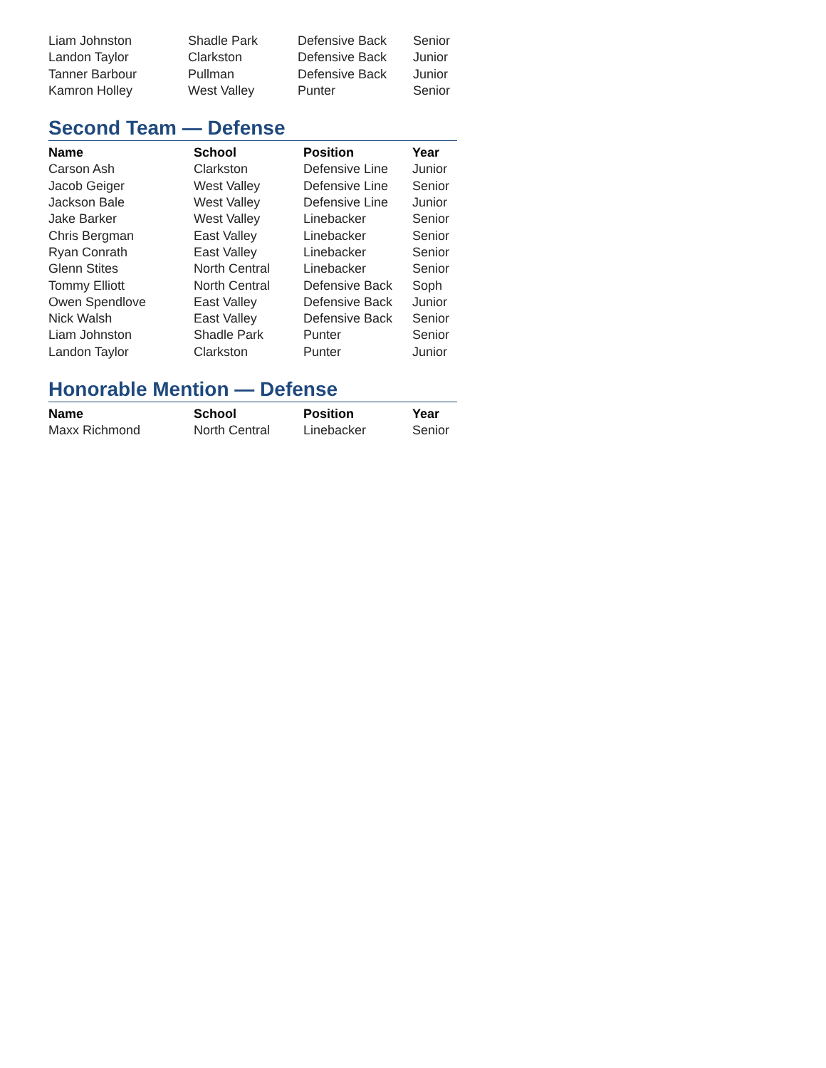| Liam Johnston | Shadle Park | Defensive Back | Senior |
| Landon Taylor | Clarkston | Defensive Back | Junior |
| Tanner Barbour | Pullman | Defensive Back | Junior |
| Kamron Holley | West Valley | Punter | Senior |
Second Team — Defense
| Name | School | Position | Year |
| --- | --- | --- | --- |
| Carson Ash | Clarkston | Defensive Line | Junior |
| Jacob Geiger | West Valley | Defensive Line | Senior |
| Jackson Bale | West Valley | Defensive Line | Junior |
| Jake Barker | West Valley | Linebacker | Senior |
| Chris Bergman | East Valley | Linebacker | Senior |
| Ryan Conrath | East Valley | Linebacker | Senior |
| Glenn Stites | North Central | Linebacker | Senior |
| Tommy Elliott | North Central | Defensive Back | Soph |
| Owen Spendlove | East Valley | Defensive Back | Junior |
| Nick Walsh | East Valley | Defensive Back | Senior |
| Liam Johnston | Shadle Park | Punter | Senior |
| Landon Taylor | Clarkston | Punter | Junior |
Honorable Mention — Defense
| Name | School | Position | Year |
| --- | --- | --- | --- |
| Maxx Richmond | North Central | Linebacker | Senior |